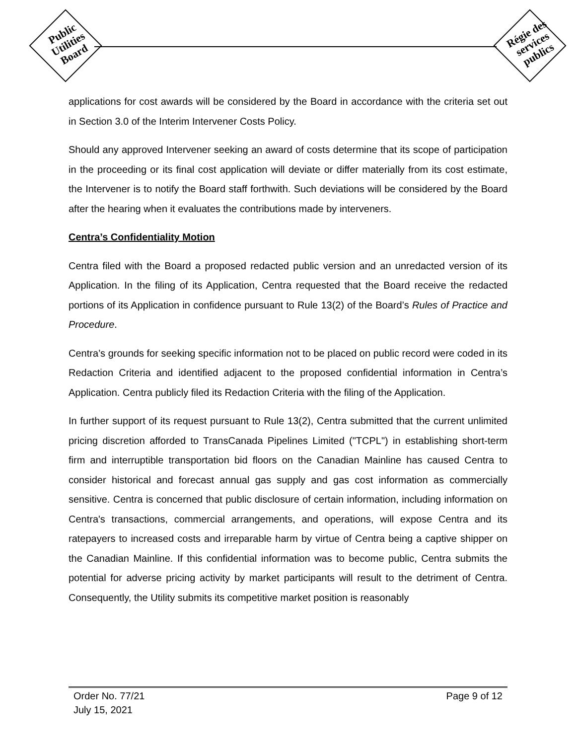Public Utilities Board
Régie des services publics
applications for cost awards will be considered by the Board in accordance with the criteria set out in Section 3.0 of the Interim Intervener Costs Policy.
Should any approved Intervener seeking an award of costs determine that its scope of participation in the proceeding or its final cost application will deviate or differ materially from its cost estimate, the Intervener is to notify the Board staff forthwith. Such deviations will be considered by the Board after the hearing when it evaluates the contributions made by interveners.
Centra’s Confidentiality Motion
Centra filed with the Board a proposed redacted public version and an unredacted version of its Application. In the filing of its Application, Centra requested that the Board receive the redacted portions of its Application in confidence pursuant to Rule 13(2) of the Board’s Rules of Practice and Procedure.
Centra’s grounds for seeking specific information not to be placed on public record were coded in its Redaction Criteria and identified adjacent to the proposed confidential information in Centra’s Application. Centra publicly filed its Redaction Criteria with the filing of the Application.
In further support of its request pursuant to Rule 13(2), Centra submitted that the current unlimited pricing discretion afforded to TransCanada Pipelines Limited ("TCPL") in establishing short-term firm and interruptible transportation bid floors on the Canadian Mainline has caused Centra to consider historical and forecast annual gas supply and gas cost information as commercially sensitive. Centra is concerned that public disclosure of certain information, including information on Centra's transactions, commercial arrangements, and operations, will expose Centra and its ratepayers to increased costs and irreparable harm by virtue of Centra being a captive shipper on the Canadian Mainline. If this confidential information was to become public, Centra submits the potential for adverse pricing activity by market participants will result to the detriment of Centra. Consequently, the Utility submits its competitive market position is reasonably
Page 9 of 12
Order No. 77/21
July 15, 2021